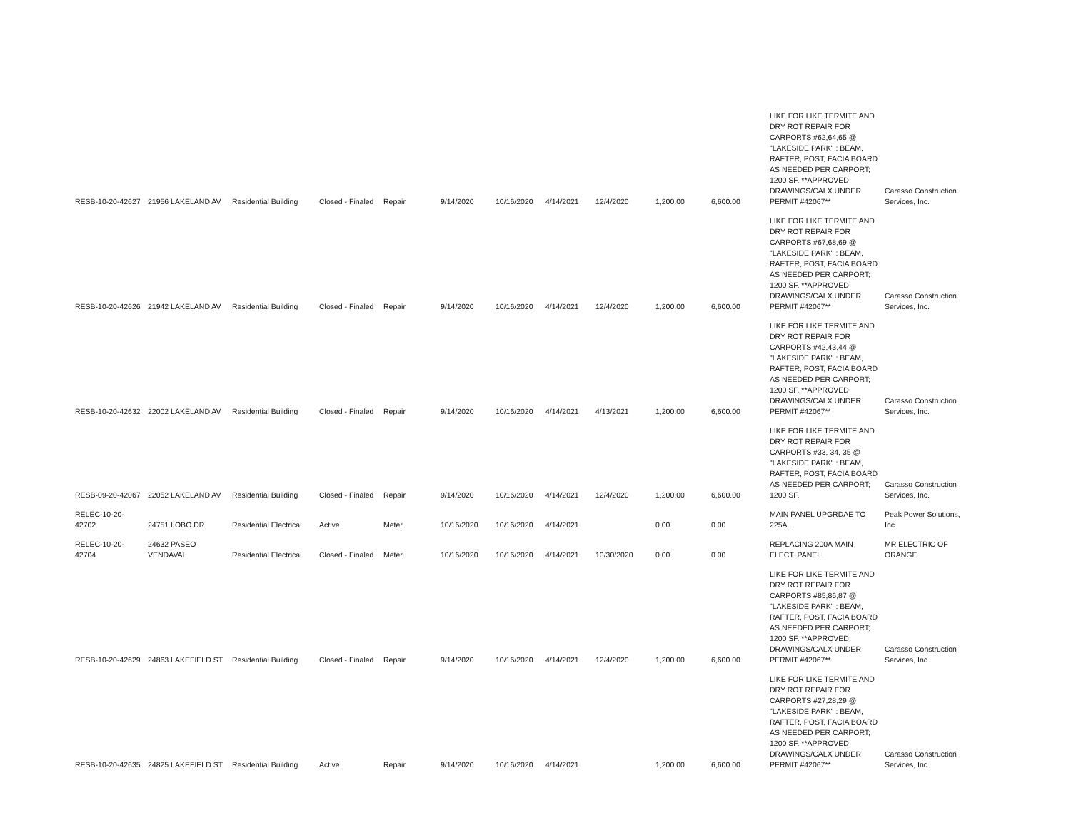| RESB-10-20-42627 | 21956 LAKELAND AV | Residential Building | Closed - Finaled | Repair | 9/14/2020 | 10/16/2020 | 4/14/2021 | 12/4/2020 | 1,200.00 | 6,600.00 | LIKE FOR LIKE TERMITE AND DRY ROT REPAIR FOR CARPORTS #62,64,65 @ "LAKESIDE PARK" : BEAM, RAFTER, POST, FACIA BOARD AS NEEDED PER CARPORT; 1200 SF. **APPROVED DRAWINGS/CALX UNDER PERMIT #42067** | Carasso Construction Services, Inc. |
| RESB-10-20-42626 | 21942 LAKELAND AV | Residential Building | Closed - Finaled | Repair | 9/14/2020 | 10/16/2020 | 4/14/2021 | 12/4/2020 | 1,200.00 | 6,600.00 | LIKE FOR LIKE TERMITE AND DRY ROT REPAIR FOR CARPORTS #67,68,69 @ "LAKESIDE PARK" : BEAM, RAFTER, POST, FACIA BOARD AS NEEDED PER CARPORT; 1200 SF. **APPROVED DRAWINGS/CALX UNDER PERMIT #42067** | Carasso Construction Services, Inc. |
| RESB-10-20-42632 | 22002 LAKELAND AV | Residential Building | Closed - Finaled | Repair | 9/14/2020 | 10/16/2020 | 4/14/2021 | 4/13/2021 | 1,200.00 | 6,600.00 | LIKE FOR LIKE TERMITE AND DRY ROT REPAIR FOR CARPORTS #42,43,44 @ "LAKESIDE PARK" : BEAM, RAFTER, POST, FACIA BOARD AS NEEDED PER CARPORT; 1200 SF. **APPROVED DRAWINGS/CALX UNDER PERMIT #42067** | Carasso Construction Services, Inc. |
| RESB-09-20-42067 | 22052 LAKELAND AV | Residential Building | Closed - Finaled | Repair | 9/14/2020 | 10/16/2020 | 4/14/2021 | 12/4/2020 | 1,200.00 | 6,600.00 | LIKE FOR LIKE TERMITE AND DRY ROT REPAIR FOR CARPORTS #33, 34, 35 @ "LAKESIDE PARK" : BEAM, RAFTER, POST, FACIA BOARD AS NEEDED PER CARPORT; 1200 SF. | Carasso Construction Services, Inc. |
| RELEC-10-20-42702 | 24751 LOBO DR | Residential Electrical | Active | Meter | 10/16/2020 | 10/16/2020 | 4/14/2021 | | 0.00 | 0.00 | MAIN PANEL UPGRDAE TO 225A. | Peak Power Solutions, Inc. |
| RELEC-10-20-42704 | 24632 PASEO VENDAVAL | Residential Electrical | Closed - Finaled | Meter | 10/16/2020 | 10/16/2020 | 4/14/2021 | 10/30/2020 | 0.00 | 0.00 | REPLACING 200A MAIN ELECT. PANEL. | MR ELECTRIC OF ORANGE |
| RESB-10-20-42629 | 24863 LAKEFIELD ST | Residential Building | Closed - Finaled | Repair | 9/14/2020 | 10/16/2020 | 4/14/2021 | 12/4/2020 | 1,200.00 | 6,600.00 | LIKE FOR LIKE TERMITE AND DRY ROT REPAIR FOR CARPORTS #85,86,87 @ "LAKESIDE PARK" : BEAM, RAFTER, POST, FACIA BOARD AS NEEDED PER CARPORT; 1200 SF. **APPROVED DRAWINGS/CALX UNDER PERMIT #42067** | Carasso Construction Services, Inc. |
| RESB-10-20-42635 | 24825 LAKEFIELD ST | Residential Building | Active | Repair | 9/14/2020 | 10/16/2020 | 4/14/2021 | | 1,200.00 | 6,600.00 | LIKE FOR LIKE TERMITE AND DRY ROT REPAIR FOR CARPORTS #27,28,29 @ "LAKESIDE PARK" : BEAM, RAFTER, POST, FACIA BOARD AS NEEDED PER CARPORT; 1200 SF. **APPROVED DRAWINGS/CALX UNDER PERMIT #42067** | Carasso Construction Services, Inc. |